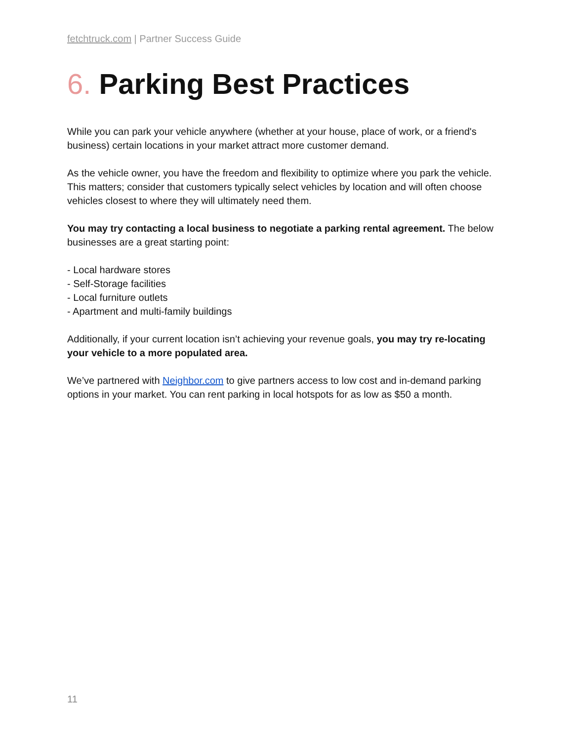fetchtruck.com | Partner Success Guide
6. Parking Best Practices
While you can park your vehicle anywhere (whether at your house, place of work, or a friend's business) certain locations in your market attract more customer demand.
As the vehicle owner, you have the freedom and flexibility to optimize where you park the vehicle. This matters; consider that customers typically select vehicles by location and will often choose vehicles closest to where they will ultimately need them.
You may try contacting a local business to negotiate a parking rental agreement. The below businesses are a great starting point:
- Local hardware stores
- Self-Storage facilities
- Local furniture outlets
- Apartment and multi-family buildings
Additionally, if your current location isn’t achieving your revenue goals, you may try re-locating your vehicle to a more populated area.
We’ve partnered with Neighbor.com to give partners access to low cost and in-demand parking options in your market. You can rent parking in local hotspots for as low as $50 a month.
11